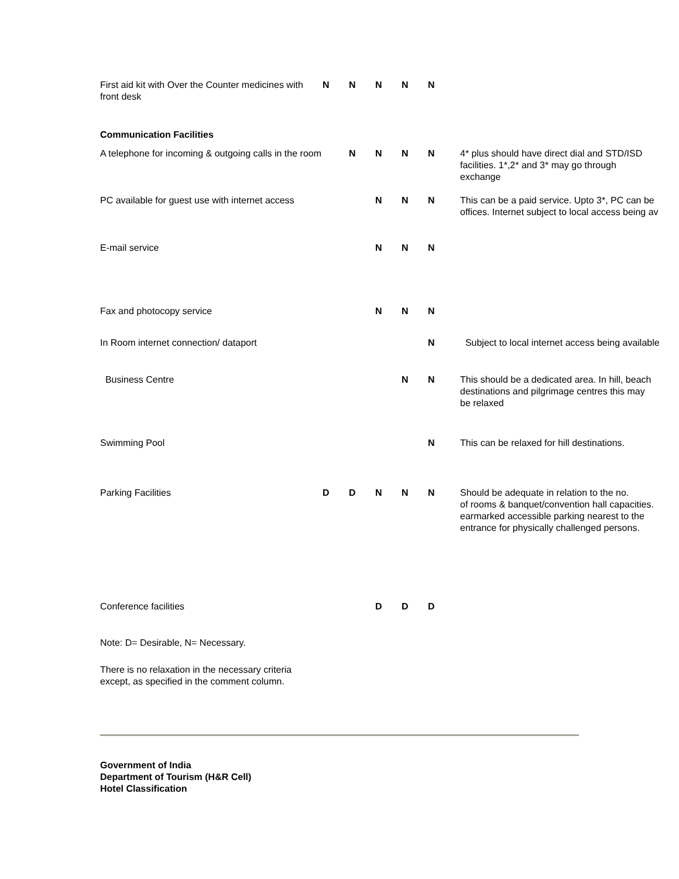| First aid kit with Over the Counter medicines with front desk | N | N | N | N | N | |
| Communication Facilities | | | | | | |
| A telephone for incoming & outgoing calls in the room | | N | N | N | N | 4* plus should have direct dial and STD/ISD facilities. 1*,2* and 3* may go through exchange |
| PC available for guest use with internet access | | | N | N | N | This can be a paid service. Upto 3*, PC can be offices. Internet subject to local access being av |
| E-mail service | | | N | N | N | |
| Fax and photocopy service | | | N | N | N | |
| In Room internet connection/ dataport | | | | | N | Subject to local internet access being available |
| Business Centre | | | | N | N | This should be a dedicated area. In hill, beach destinations and pilgrimage centres this may be relaxed |
| Swimming Pool | | | | | N | This can be relaxed for hill destinations. |
| Parking Facilities | D | D | N | N | N | Should be adequate in relation to the no. of rooms & banquet/convention hall capacities. earmarked accessible parking nearest to the entrance for physically challenged persons. |
| Conference facilities | | | D | D | D | |
Note: D= Desirable, N= Necessary.
There is no relaxation in the necessary criteria
except, as specified in the comment column.
Government of India
Department of Tourism (H&R Cell)
Hotel Classification